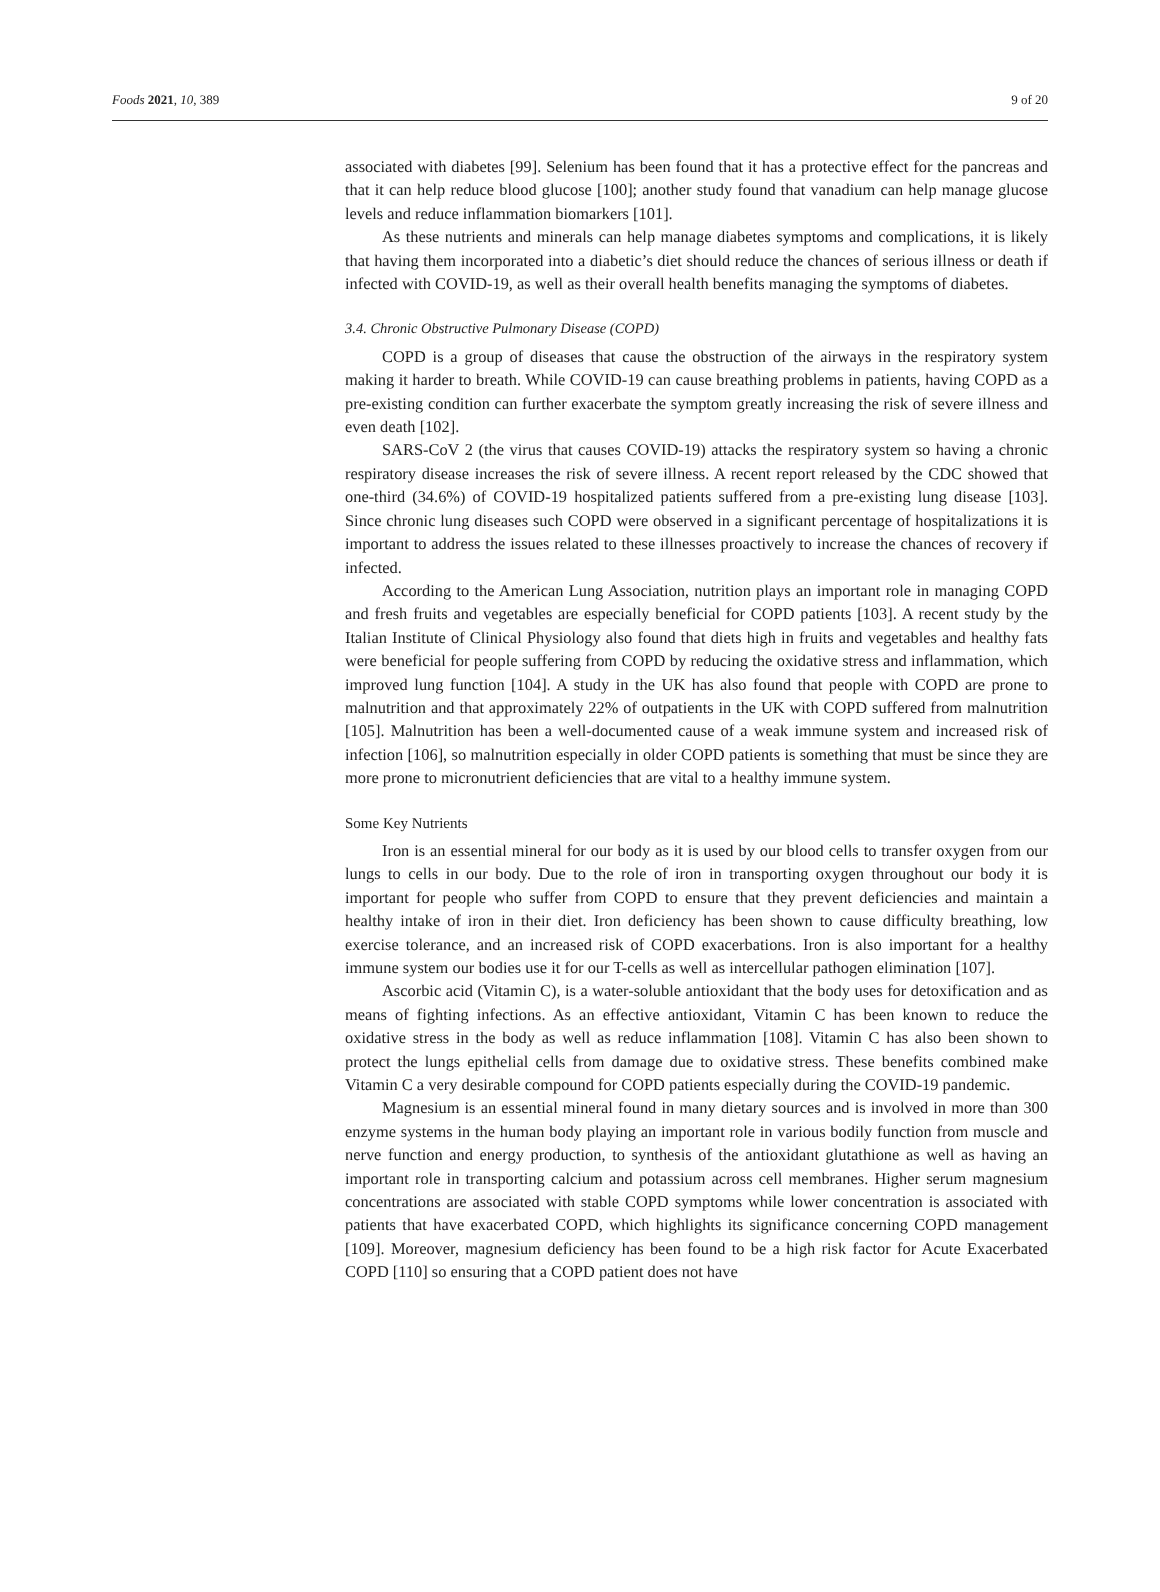Foods 2021, 10, 389 9 of 20
associated with diabetes [99]. Selenium has been found that it has a protective effect for the pancreas and that it can help reduce blood glucose [100]; another study found that vanadium can help manage glucose levels and reduce inflammation biomarkers [101].
As these nutrients and minerals can help manage diabetes symptoms and complications, it is likely that having them incorporated into a diabetic’s diet should reduce the chances of serious illness or death if infected with COVID-19, as well as their overall health benefits managing the symptoms of diabetes.
3.4. Chronic Obstructive Pulmonary Disease (COPD)
COPD is a group of diseases that cause the obstruction of the airways in the respiratory system making it harder to breath. While COVID-19 can cause breathing problems in patients, having COPD as a pre-existing condition can further exacerbate the symptom greatly increasing the risk of severe illness and even death [102].
SARS-CoV 2 (the virus that causes COVID-19) attacks the respiratory system so having a chronic respiratory disease increases the risk of severe illness. A recent report released by the CDC showed that one-third (34.6%) of COVID-19 hospitalized patients suffered from a pre-existing lung disease [103]. Since chronic lung diseases such COPD were observed in a significant percentage of hospitalizations it is important to address the issues related to these illnesses proactively to increase the chances of recovery if infected.
According to the American Lung Association, nutrition plays an important role in managing COPD and fresh fruits and vegetables are especially beneficial for COPD patients [103]. A recent study by the Italian Institute of Clinical Physiology also found that diets high in fruits and vegetables and healthy fats were beneficial for people suffering from COPD by reducing the oxidative stress and inflammation, which improved lung function [104]. A study in the UK has also found that people with COPD are prone to malnutrition and that approximately 22% of outpatients in the UK with COPD suffered from malnutrition [105]. Malnutrition has been a well-documented cause of a weak immune system and increased risk of infection [106], so malnutrition especially in older COPD patients is something that must be since they are more prone to micronutrient deficiencies that are vital to a healthy immune system.
Some Key Nutrients
Iron is an essential mineral for our body as it is used by our blood cells to transfer oxygen from our lungs to cells in our body. Due to the role of iron in transporting oxygen throughout our body it is important for people who suffer from COPD to ensure that they prevent deficiencies and maintain a healthy intake of iron in their diet. Iron deficiency has been shown to cause difficulty breathing, low exercise tolerance, and an increased risk of COPD exacerbations. Iron is also important for a healthy immune system our bodies use it for our T-cells as well as intercellular pathogen elimination [107].
Ascorbic acid (Vitamin C), is a water-soluble antioxidant that the body uses for detoxification and as means of fighting infections. As an effective antioxidant, Vitamin C has been known to reduce the oxidative stress in the body as well as reduce inflammation [108]. Vitamin C has also been shown to protect the lungs epithelial cells from damage due to oxidative stress. These benefits combined make Vitamin C a very desirable compound for COPD patients especially during the COVID-19 pandemic.
Magnesium is an essential mineral found in many dietary sources and is involved in more than 300 enzyme systems in the human body playing an important role in various bodily function from muscle and nerve function and energy production, to synthesis of the antioxidant glutathione as well as having an important role in transporting calcium and potassium across cell membranes. Higher serum magnesium concentrations are associated with stable COPD symptoms while lower concentration is associated with patients that have exacerbated COPD, which highlights its significance concerning COPD management [109]. Moreover, magnesium deficiency has been found to be a high risk factor for Acute Exacerbated COPD [110] so ensuring that a COPD patient does not have